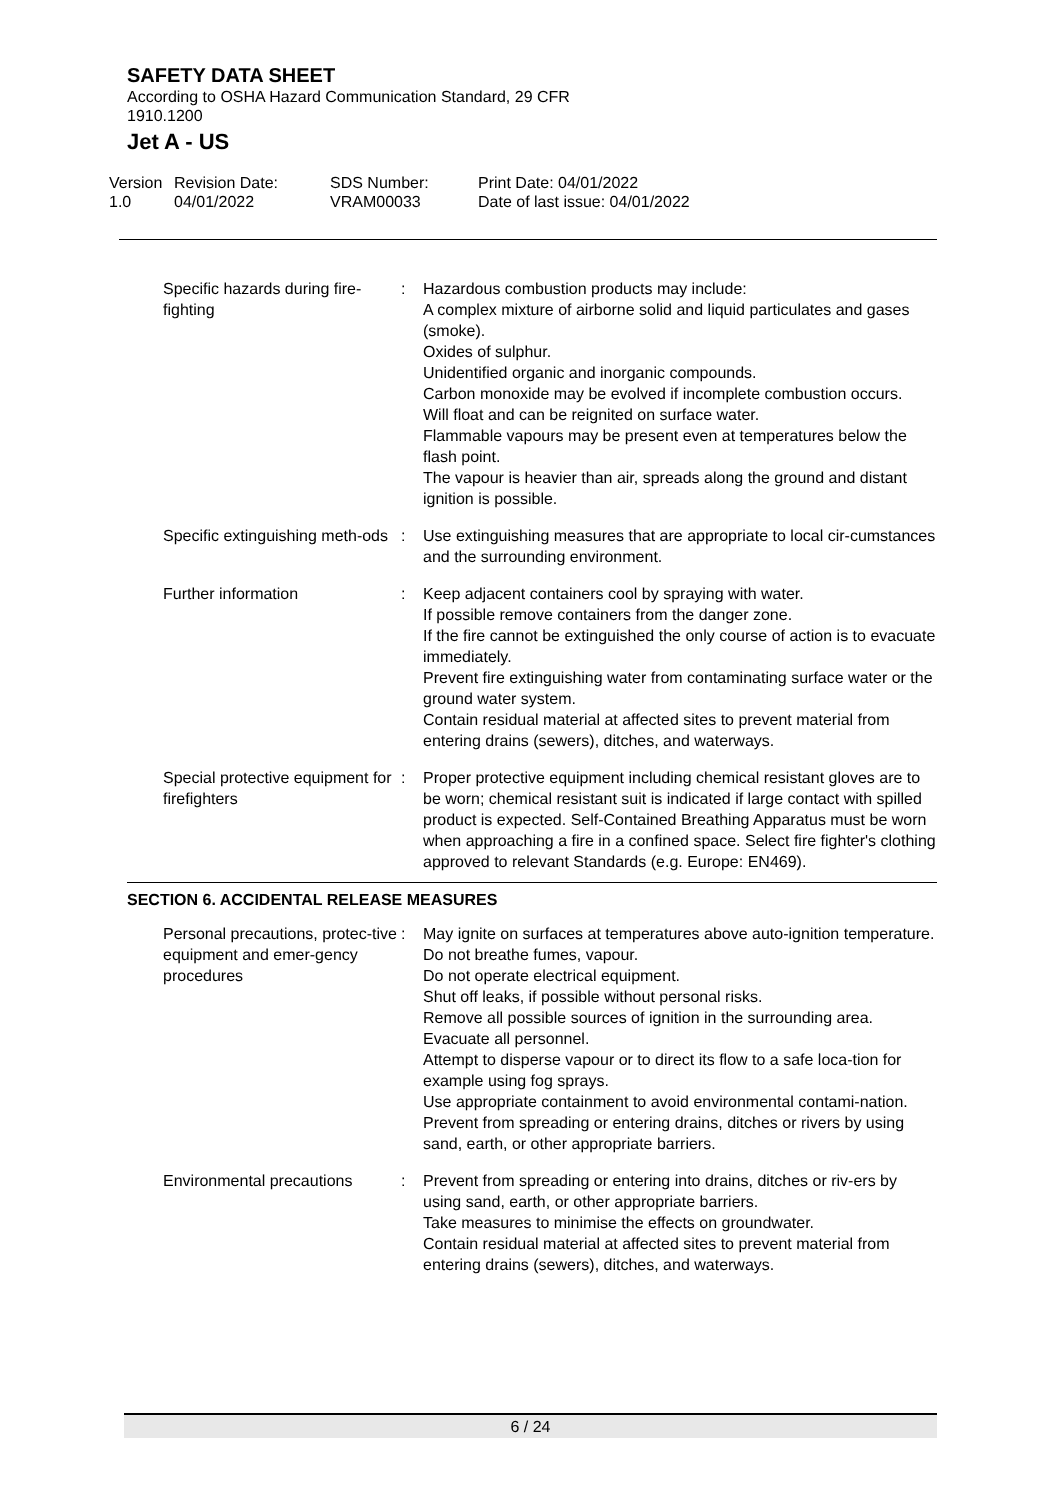SAFETY DATA SHEET
According to OSHA Hazard Communication Standard, 29 CFR
1910.1200
Jet A - US
Version
1.0
Revision Date:
04/01/2022
SDS Number:
VRAM00033
Print Date: 04/01/2022
Date of last issue: 04/01/2022
| Specific hazards during fire-fighting | : | Hazardous combustion products may include: A complex mixture of airborne solid and liquid particulates and gases (smoke). Oxides of sulphur. Unidentified organic and inorganic compounds. Carbon monoxide may be evolved if incomplete combustion occurs. Will float and can be reignited on surface water. Flammable vapours may be present even at temperatures below the flash point. The vapour is heavier than air, spreads along the ground and distant ignition is possible. |
| Specific extinguishing meth-ods | : | Use extinguishing measures that are appropriate to local cir-cumstances and the surrounding environment. |
| Further information | : | Keep adjacent containers cool by spraying with water. If possible remove containers from the danger zone. If the fire cannot be extinguished the only course of action is to evacuate immediately. Prevent fire extinguishing water from contaminating surface water or the ground water system. Contain residual material at affected sites to prevent material from entering drains (sewers), ditches, and waterways. |
| Special protective equipment for firefighters | : | Proper protective equipment including chemical resistant gloves are to be worn; chemical resistant suit is indicated if large contact with spilled product is expected. Self-Contained Breathing Apparatus must be worn when approaching a fire in a confined space. Select fire fighter's clothing approved to relevant Standards (e.g. Europe: EN469). |
SECTION 6. ACCIDENTAL RELEASE MEASURES
| Personal precautions, protec-tive equipment and emer-gency procedures | : | May ignite on surfaces at temperatures above auto-ignition temperature. Do not breathe fumes, vapour. Do not operate electrical equipment. Shut off leaks, if possible without personal risks. Remove all possible sources of ignition in the surrounding area. Evacuate all personnel. Attempt to disperse vapour or to direct its flow to a safe loca-tion for example using fog sprays. Use appropriate containment to avoid environmental contami-nation. Prevent from spreading or entering drains, ditches or rivers by using sand, earth, or other appropriate barriers. |
| Environmental precautions | : | Prevent from spreading or entering into drains, ditches or riv-ers by using sand, earth, or other appropriate barriers. Take measures to minimise the effects on groundwater. Contain residual material at affected sites to prevent material from entering drains (sewers), ditches, and waterways. |
6 / 24